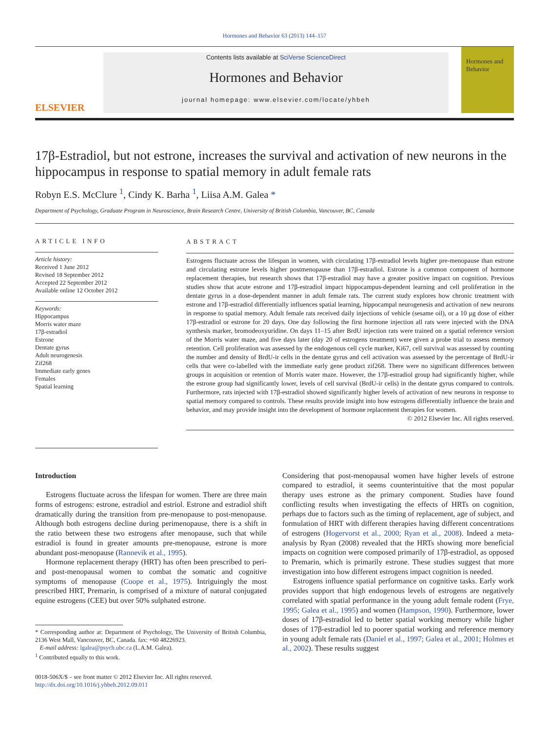Hormones and Behavior 63 (2013) 144–157
ELSEVIER
Contents lists available at SciVerse ScienceDirect
Hormones and Behavior
journal homepage: www.elsevier.com/locate/yhbeh
Hormones and Behavior
17β-Estradiol, but not estrone, increases the survival and activation of new neurons in the hippocampus in response to spatial memory in adult female rats
Robyn E.S. McClure <sup>1</sup>, Cindy K. Barha <sup>1</sup>, Liisa A.M. Galea *
Department of Psychology, Graduate Program in Neuroscience, Brain Research Centre, University of British Columbia, Vancouver, BC, Canada
ARTICLE INFO
Article history:
Received 1 June 2012
Revised 18 September 2012
Accepted 22 September 2012
Available online 12 October 2012
Keywords:
Hippocampus
Morris water maze
17β-estradiol
Estrone
Dentate gyrus
Adult neurogenesis
Zif268
Immediate early genes
Females
Spatial learning
ABSTRACT
Estrogens fluctuate across the lifespan in women, with circulating 17β-estradiol levels higher pre-menopause than estrone and circulating estrone levels higher postmenopause than 17β-estradiol. Estrone is a common component of hormone replacement therapies, but research shows that 17β-estradiol may have a greater positive impact on cognition. Previous studies show that acute estrone and 17β-estradiol impact hippocampus-dependent learning and cell proliferation in the dentate gyrus in a dose-dependent manner in adult female rats. The current study explores how chronic treatment with estrone and 17β-estradiol differentially influences spatial learning, hippocampal neurogenesis and activation of new neurons in response to spatial memory. Adult female rats received daily injections of vehicle (sesame oil), or a 10 μg dose of either 17β-estradiol or estrone for 20 days. One day following the first hormone injection all rats were injected with the DNA synthesis marker, bromodeoxyuridine. On days 11–15 after BrdU injection rats were trained on a spatial reference version of the Morris water maze, and five days later (day 20 of estrogens treatment) were given a probe trial to assess memory retention. Cell proliferation was assessed by the endogenous cell cycle marker, Ki67, cell survival was assessed by counting the number and density of BrdU-ir cells in the dentate gyrus and cell activation was assessed by the percentage of BrdU-ir cells that were co-labelled with the immediate early gene product zif268. There were no significant differences between groups in acquisition or retention of Morris water maze. However, the 17β-estradiol group had significantly higher, while the estrone group had significantly lower, levels of cell survival (BrdU-ir cells) in the dentate gyrus compared to controls. Furthermore, rats injected with 17β-estradiol showed significantly higher levels of activation of new neurons in response to spatial memory compared to controls. These results provide insight into how estrogens differentially influence the brain and behavior, and may provide insight into the development of hormone replacement therapies for women.
© 2012 Elsevier Inc. All rights reserved.
Introduction
Estrogens fluctuate across the lifespan for women. There are three main forms of estrogens: estrone, estradiol and estriol. Estrone and estradiol shift dramatically during the transition from pre-menopause to post-menopause. Although both estrogens decline during perimenopause, there is a shift in the ratio between these two estrogens after menopause, such that while estradiol is found in greater amounts pre-menopause, estrone is more abundant post-menopause (Rannevik et al., 1995).
Hormone replacement therapy (HRT) has often been prescribed to peri- and post-menopausal women to combat the somatic and cognitive symptoms of menopause (Coope et al., 1975). Intriguingly the most prescribed HRT, Premarin, is comprised of a mixture of natural conjugated equine estrogens (CEE) but over 50% sulphated estrone.
* Corresponding author at: Department of Psychology, The University of British Columbia, 2136 West Mall, Vancouver, BC, Canada. fax: +60 48226923.
E-mail address: lgalea@psych.ubc.ca (L.A.M. Galea).
<sup>1</sup> Contributed equally to this work.
0018-506X/$ – see front matter © 2012 Elsevier Inc. All rights reserved.
http://dx.doi.org/10.1016/j.yhbeh.2012.09.011
Considering that post-menopausal women have higher levels of estrone compared to estradiol, it seems counterintuitive that the most popular therapy uses estrone as the primary component. Studies have found conflicting results when investigating the effects of HRTs on cognition, perhaps due to factors such as the timing of replacement, age of subject, and formulation of HRT with different therapies having different concentrations of estrogens (Hogervorst et al., 2000; Ryan et al., 2008). Indeed a meta-analysis by Ryan (2008) revealed that the HRTs showing more beneficial impacts on cognition were composed primarily of 17β-estradiol, as opposed to Premarin, which is primarily estrone. These studies suggest that more investigation into how different estrogens impact cognition is needed.
Estrogens influence spatial performance on cognitive tasks. Early work provides support that high endogenous levels of estrogens are negatively correlated with spatial performance in the young adult female rodent (Frye, 1995; Galea et al., 1995) and women (Hampson, 1990). Furthermore, lower doses of 17β-estradiol led to better spatial working memory while higher doses of 17β-estradiol led to poorer spatial working and reference memory in young adult female rats (Daniel et al., 1997; Galea et al., 2001; Holmes et al., 2002). These results suggest